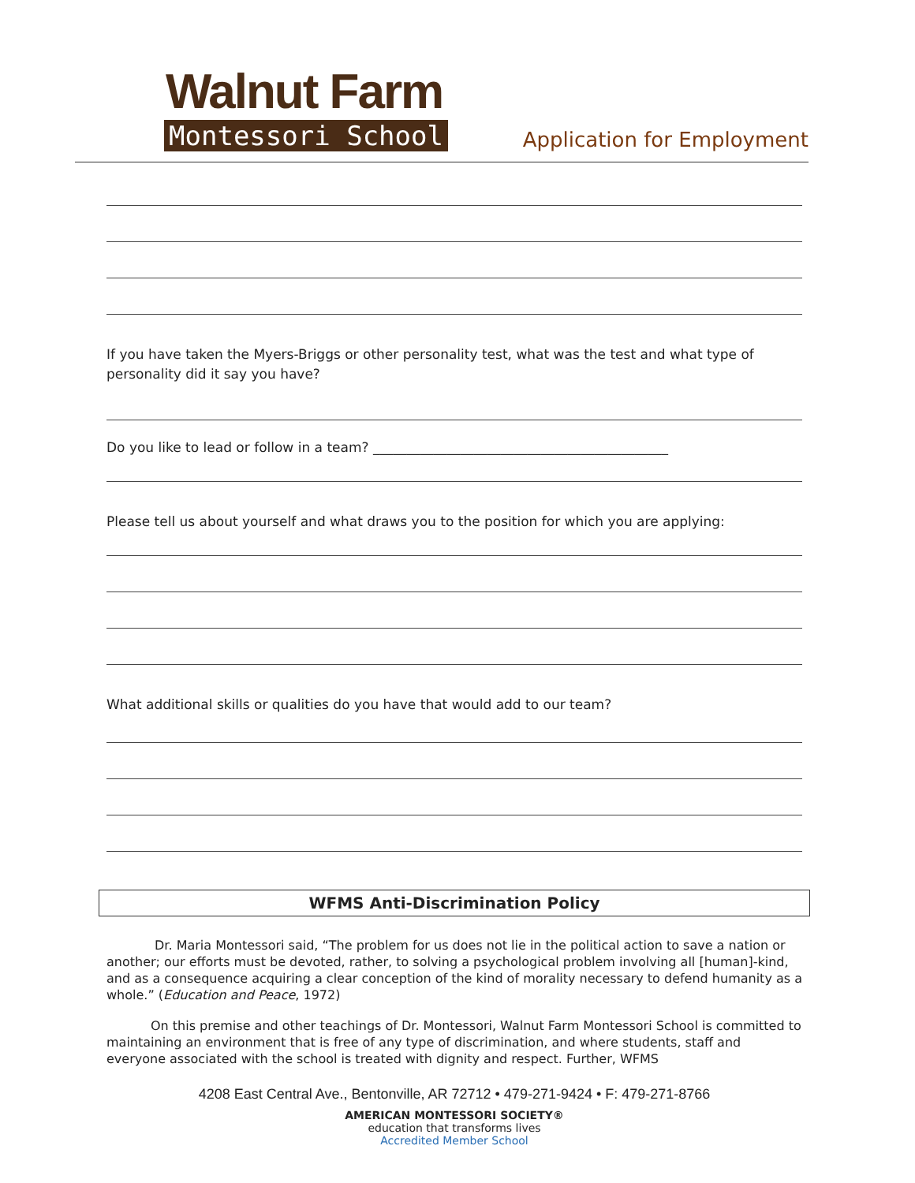Walnut Farm
Montessori School Application for Employment
If you have taken the Myers-Briggs or other personality test, what was the test and what type of personality did it say you have?
Do you like to lead or follow in a team? ____________________________________________
Please tell us about yourself and what draws you to the position for which you are applying:
What additional skills or qualities do you have that would add to our team?
WFMS Anti-Discrimination Policy
Dr. Maria Montessori said, “The problem for us does not lie in the political action to save a nation or another; our efforts must be devoted, rather, to solving a psychological problem involving all [human]-kind, and as a consequence acquiring a clear conception of the kind of morality necessary to defend humanity as a whole.” (Education and Peace, 1972)
On this premise and other teachings of Dr. Montessori, Walnut Farm Montessori School is committed to maintaining an environment that is free of any type of discrimination, and where students, staff and everyone associated with the school is treated with dignity and respect. Further, WFMS
4208 East Central Ave., Bentonville, AR 72712 • 479-271-9424 • F: 479-271-8766
AMERICAN MONTESSORI SOCIETY®
education that transforms lives
Accredited Member School